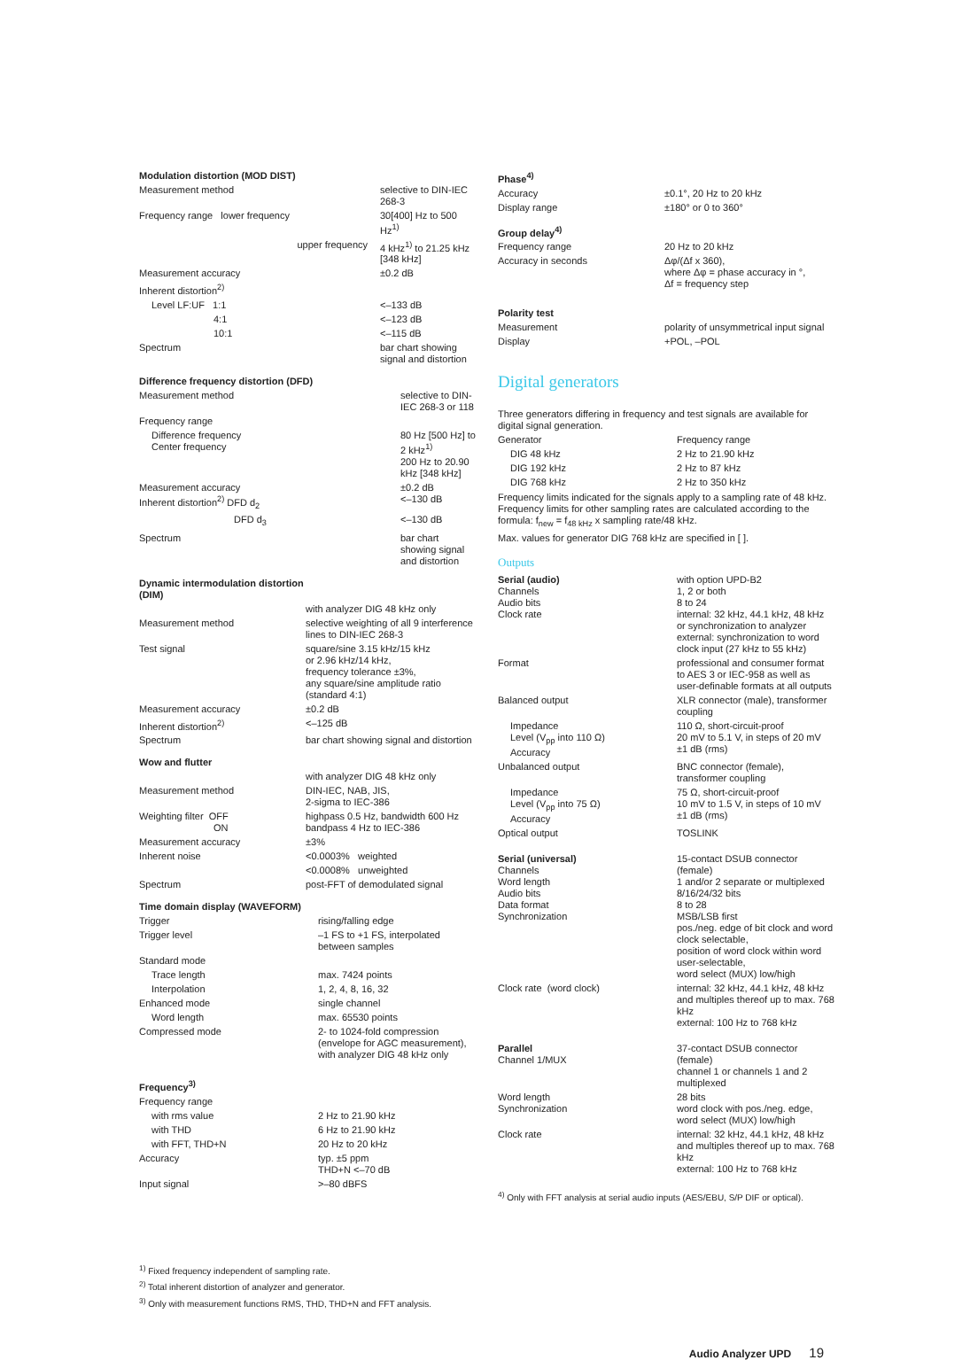Modulation distortion (MOD DIST)
| Measurement method | selective to DIN-IEC 268-3 |
| Frequency range lower frequency | 30[400] Hz to 500 Hz<sup>1)</sup> |
| upper frequency | 4 kHz<sup>1)</sup> to 21.25 kHz [348 kHz] |
| Measurement accuracy | ±0.2 dB |
| Inherent distortion<sup>2)</sup> | |
| Level LF:UF 1:1 | <–133 dB |
| 4:1 | <–123 dB |
| 10:1 | <–115 dB |
| Spectrum | bar chart showing signal and distortion |
Difference frequency distortion (DFD)
| Measurement method | selective to DIN-IEC 268-3 or 118 |
| Frequency range | |
| Difference frequency Center frequency | 80 Hz [500 Hz] to 2 kHz<sup>1)</sup> 200 Hz to 20.90 kHz [348 kHz] |
| Measurement accuracy Inherent distortion<sup>2)</sup> DFD d<sub>2</sub> | ±0.2 dB <–130 dB |
| DFD d<sub>3</sub> | <–130 dB |
| Spectrum | bar chart showing signal and distortion |
Dynamic intermodulation distortion
(DIM)
| | with analyzer DIG 48 kHz only |
| Measurement method | selective weighting of all 9 interference lines to DIN-IEC 268-3 |
| Test signal | square/sine 3.15 kHz/15 kHz or 2.96 kHz/14 kHz, frequency tolerance ±3%, any square/sine amplitude ratio (standard 4:1) |
| Measurement accuracy | ±0.2 dB |
| Inherent distortion<sup>2)</sup> | <–125 dB |
| Spectrum | bar chart showing signal and distortion |
Wow and flutter
| | with analyzer DIG 48 kHz only |
| Measurement method | DIN-IEC, NAB, JIS, 2-sigma to IEC-386 |
| Weighting filter OFF ON | highpass 0.5 Hz, bandwidth 600 Hz bandpass 4 Hz to IEC-386 |
| Measurement accuracy | ±3% |
| Inherent noise | <0.0003% weighted |
| | <0.0008% unweighted |
| Spectrum | post-FFT of demodulated signal |
Time domain display (WAVEFORM)
| Trigger | rising/falling edge |
| Trigger level | –1 FS to +1 FS, interpolated between samples |
| Standard mode | |
| Trace length | max. 7424 points |
| Interpolation | 1, 2, 4, 8, 16, 32 |
| Enhanced mode | single channel |
| Word length | max. 65530 points |
| Compressed mode | 2- to 1024-fold compression (envelope for AGC measurement), with analyzer DIG 48 kHz only |
Frequency<sup>3)</sup>
| Frequency range | |
| with rms value | 2 Hz to 21.90 kHz |
| with THD | 6 Hz to 21.90 kHz |
| with FFT, THD+N | 20 Hz to 20 kHz |
| Accuracy | typ. ±5 ppm THD+N <–70 dB |
| Input signal | >–80 dBFS |
<sup>1)</sup> Fixed frequency independent of sampling rate.
<sup>2)</sup> Total inherent distortion of analyzer and generator.
<sup>3)</sup> Only with measurement functions RMS, THD, THD+N and FFT analysis.
Phase<sup>4)</sup>
| Accuracy | ±0.1°, 20 Hz to 20 kHz |
| Display range | ±180° or 0 to 360° |
Group delay<sup>4)</sup>
| Frequency range | 20 Hz to 20 kHz |
| Accuracy in seconds | Δφ/(Δf x 360), where Δφ = phase accuracy in °, Δf = frequency step |
Polarity test
| Measurement | polarity of unsymmetrical input signal |
| Display | +POL, –POL |
Digital generators
Three generators differing in frequency and test signals are available for digital signal generation.
| Generator | Frequency range |
| DIG 48 kHz | 2 Hz to 21.90 kHz |
| DIG 192 kHz | 2 Hz to 87 kHz |
| DIG 768 kHz | 2 Hz to 350 kHz |
Frequency limits indicated for the signals apply to a sampling rate of 48 kHz. Frequency limits for other sampling rates are calculated according to the formula: f<sub>new</sub> = f<sub>48 kHz</sub> x sampling rate/48 kHz.
Max. values for generator DIG 768 kHz are specified in [ ].
Outputs
| Serial (audio) Channels Audio bits Clock rate | with option UPD-B2 1, 2 or both 8 to 24 internal: 32 kHz, 44.1 kHz, 48 kHz or synchronization to analyzer external: synchronization to word clock input (27 kHz to 55 kHz) |
| Format | professional and consumer format to AES 3 or IEC-958 as well as user-definable formats at all outputs |
| Balanced output | XLR connector (male), transformer coupling |
| Impedance Level (V<sub>pp</sub> into 110 Ω) Accuracy | 110 Ω, short-circuit-proof 20 mV to 5.1 V, in steps of 20 mV ±1 dB (rms) |
| Unbalanced output | BNC connector (female), transformer coupling |
| Impedance Level (V<sub>pp</sub> into 75 Ω) Accuracy | 75 Ω, short-circuit-proof 10 mV to 1.5 V, in steps of 10 mV ±1 dB (rms) |
| Optical output | TOSLINK |
| Serial (universal) Channels Word length Audio bits Data format Synchronization | 15-contact DSUB connector (female) 1 and/or 2 separate or multiplexed 8/16/24/32 bits 8 to 28 MSB/LSB first pos./neg. edge of bit clock and word clock selectable, position of word clock within word user-selectable, word select (MUX) low/high |
| Clock rate (word clock) | internal: 32 kHz, 44.1 kHz, 48 kHz and multiples thereof up to max. 768 kHz external: 100 Hz to 768 kHz |
| Parallel Channel 1/MUX | 37-contact DSUB connector (female) channel 1 or channels 1 and 2 multiplexed |
| Word length Synchronization | 28 bits word clock with pos./neg. edge, word select (MUX) low/high |
| Clock rate | internal: 32 kHz, 44.1 kHz, 48 kHz and multiples thereof up to max. 768 kHz external: 100 Hz to 768 kHz |
<sup>4)</sup> Only with FFT analysis at serial audio inputs (AES/EBU, S/P DIF or optical).
Audio Analyzer UPD 19